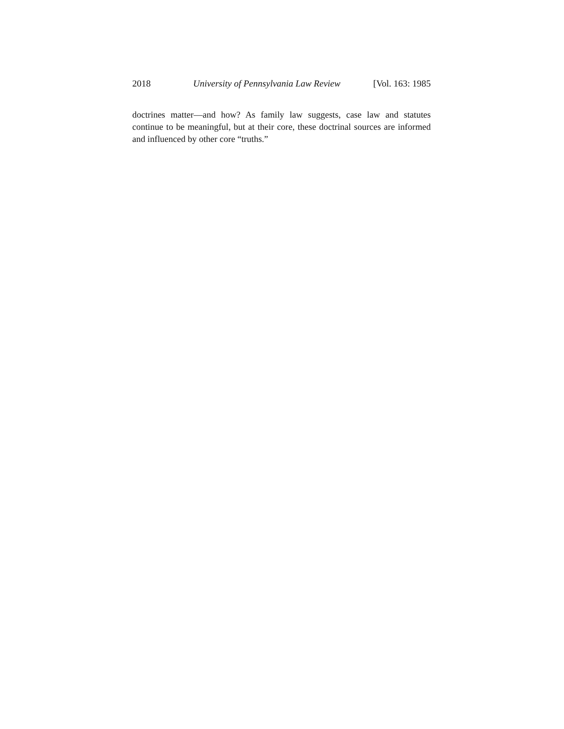2018 University of Pennsylvania Law Review [Vol. 163: 1985
doctrines matter—and how? As family law suggests, case law and statutes continue to be meaningful, but at their core, these doctrinal sources are informed and influenced by other core “truths.”